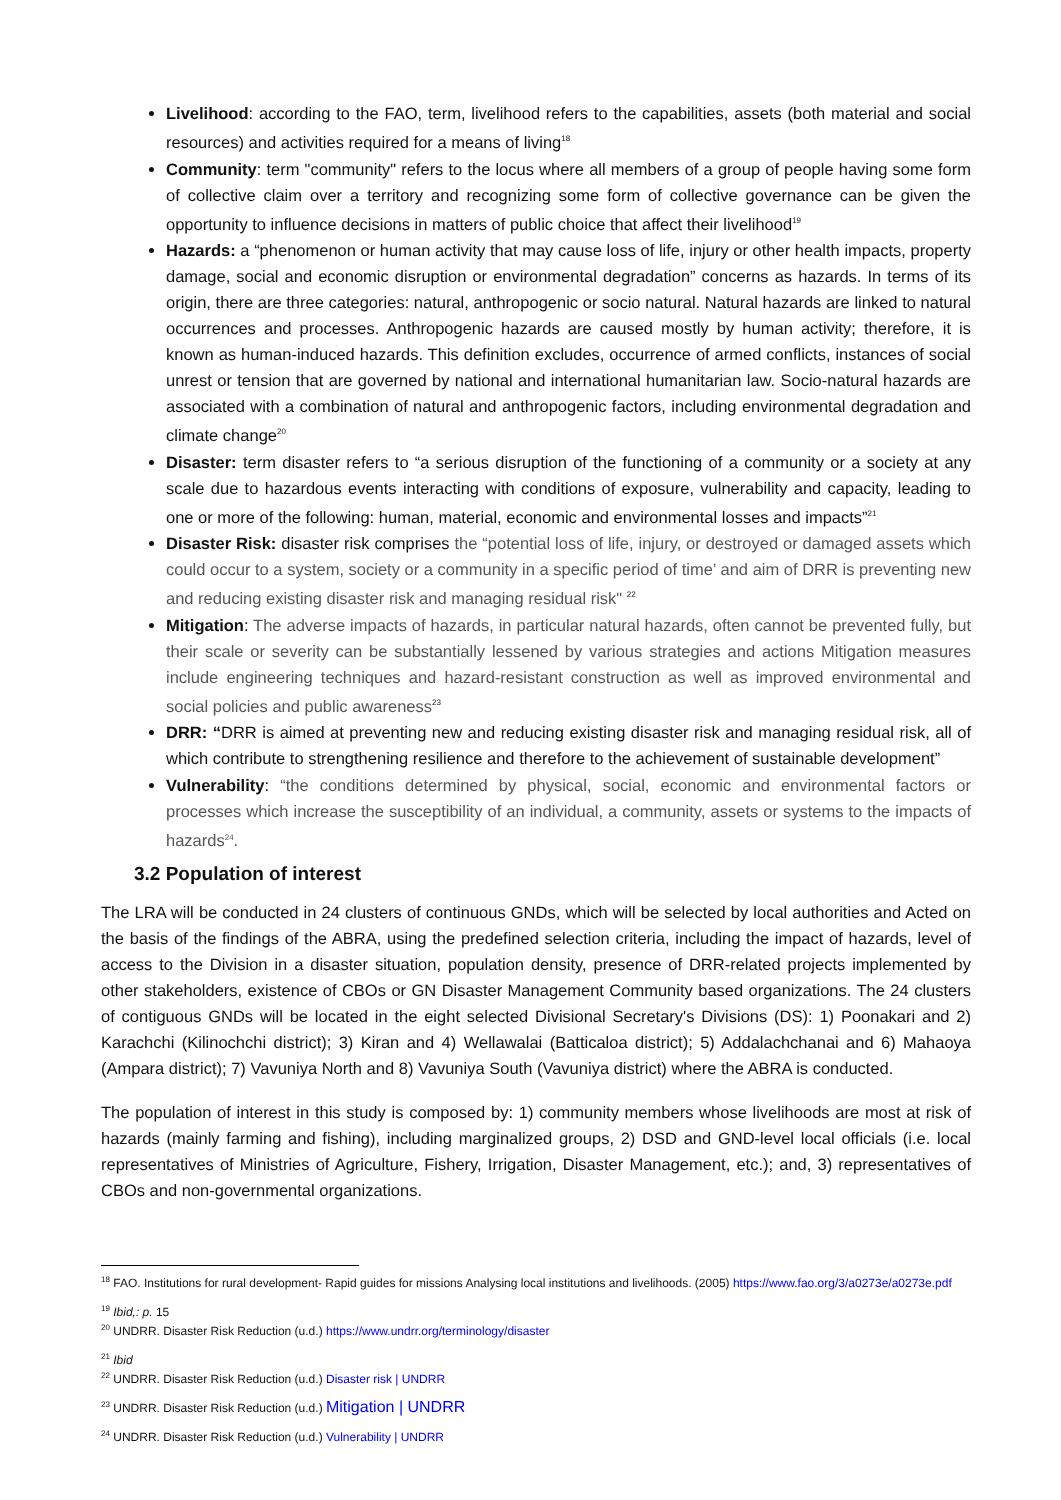Livelihood: according to the FAO, term, livelihood refers to the capabilities, assets (both material and social resources) and activities required for a means of living<sup>18</sup>
Community: term "community" refers to the locus where all members of a group of people having some form of collective claim over a territory and recognizing some form of collective governance can be given the opportunity to influence decisions in matters of public choice that affect their livelihood<sup>19</sup>
Hazards: a “phenomenon or human activity that may cause loss of life, injury or other health impacts, property damage, social and economic disruption or environmental degradation” concerns as hazards. In terms of its origin, there are three categories: natural, anthropogenic or socio natural. Natural hazards are linked to natural occurrences and processes. Anthropogenic hazards are caused mostly by human activity; therefore, it is known as human-induced hazards. This definition excludes, occurrence of armed conflicts, instances of social unrest or tension that are governed by national and international humanitarian law. Socio-natural hazards are associated with a combination of natural and anthropogenic factors, including environmental degradation and climate change<sup>20</sup>
Disaster: term disaster refers to “a serious disruption of the functioning of a community or a society at any scale due to hazardous events interacting with conditions of exposure, vulnerability and capacity, leading to one or more of the following: human, material, economic and environmental losses and impacts”<sup>21</sup>
Disaster Risk: disaster risk comprises the “potential loss of life, injury, or destroyed or damaged assets which could occur to a system, society or a community in a specific period of time’ and aim of DRR is preventing new and reducing existing disaster risk and managing residual risk" <sup>22</sup>
Mitigation: The adverse impacts of hazards, in particular natural hazards, often cannot be prevented fully, but their scale or severity can be substantially lessened by various strategies and actions Mitigation measures include engineering techniques and hazard-resistant construction as well as improved environmental and social policies and public awareness<sup>23</sup>
DRR: “DRR is aimed at preventing new and reducing existing disaster risk and managing residual risk, all of which contribute to strengthening resilience and therefore to the achievement of sustainable development”
Vulnerability: “the conditions determined by physical, social, economic and environmental factors or processes which increase the susceptibility of an individual, a community, assets or systems to the impacts of hazards<sup>24</sup>.
3.2 Population of interest
The LRA will be conducted in 24 clusters of continuous GNDs, which will be selected by local authorities and Acted on the basis of the findings of the ABRA, using the predefined selection criteria, including the impact of hazards, level of access to the Division in a disaster situation, population density, presence of DRR-related projects implemented by other stakeholders, existence of CBOs or GN Disaster Management Community based organizations. The 24 clusters of contiguous GNDs will be located in the eight selected Divisional Secretary's Divisions (DS): 1) Poonakari and 2) Karachchi (Kilinochchi district); 3) Kiran and 4) Wellawalai (Batticaloa district); 5) Addalachchanai and 6) Mahaoya (Ampara district); 7) Vavuniya North and 8) Vavuniya South (Vavuniya district) where the ABRA is conducted.
The population of interest in this study is composed by: 1) community members whose livelihoods are most at risk of hazards (mainly farming and fishing), including marginalized groups, 2) DSD and GND-level local officials (i.e. local representatives of Ministries of Agriculture, Fishery, Irrigation, Disaster Management, etc.); and, 3) representatives of CBOs and non-governmental organizations.
<sup>18</sup> FAO. Institutions for rural development- Rapid guides for missions Analysing local institutions and livelihoods. (2005) https://www.fao.org/3/a0273e/a0273e.pdf
<sup>19</sup> Ibid,: p. 15
<sup>20</sup> UNDRR. Disaster Risk Reduction (u.d.) https://www.undrr.org/terminology/disaster
<sup>21</sup> Ibid
<sup>22</sup> UNDRR. Disaster Risk Reduction (u.d.) Disaster risk | UNDRR
<sup>23</sup> UNDRR. Disaster Risk Reduction (u.d.) Mitigation | UNDRR
<sup>24</sup> UNDRR. Disaster Risk Reduction (u.d.) Vulnerability | UNDRR